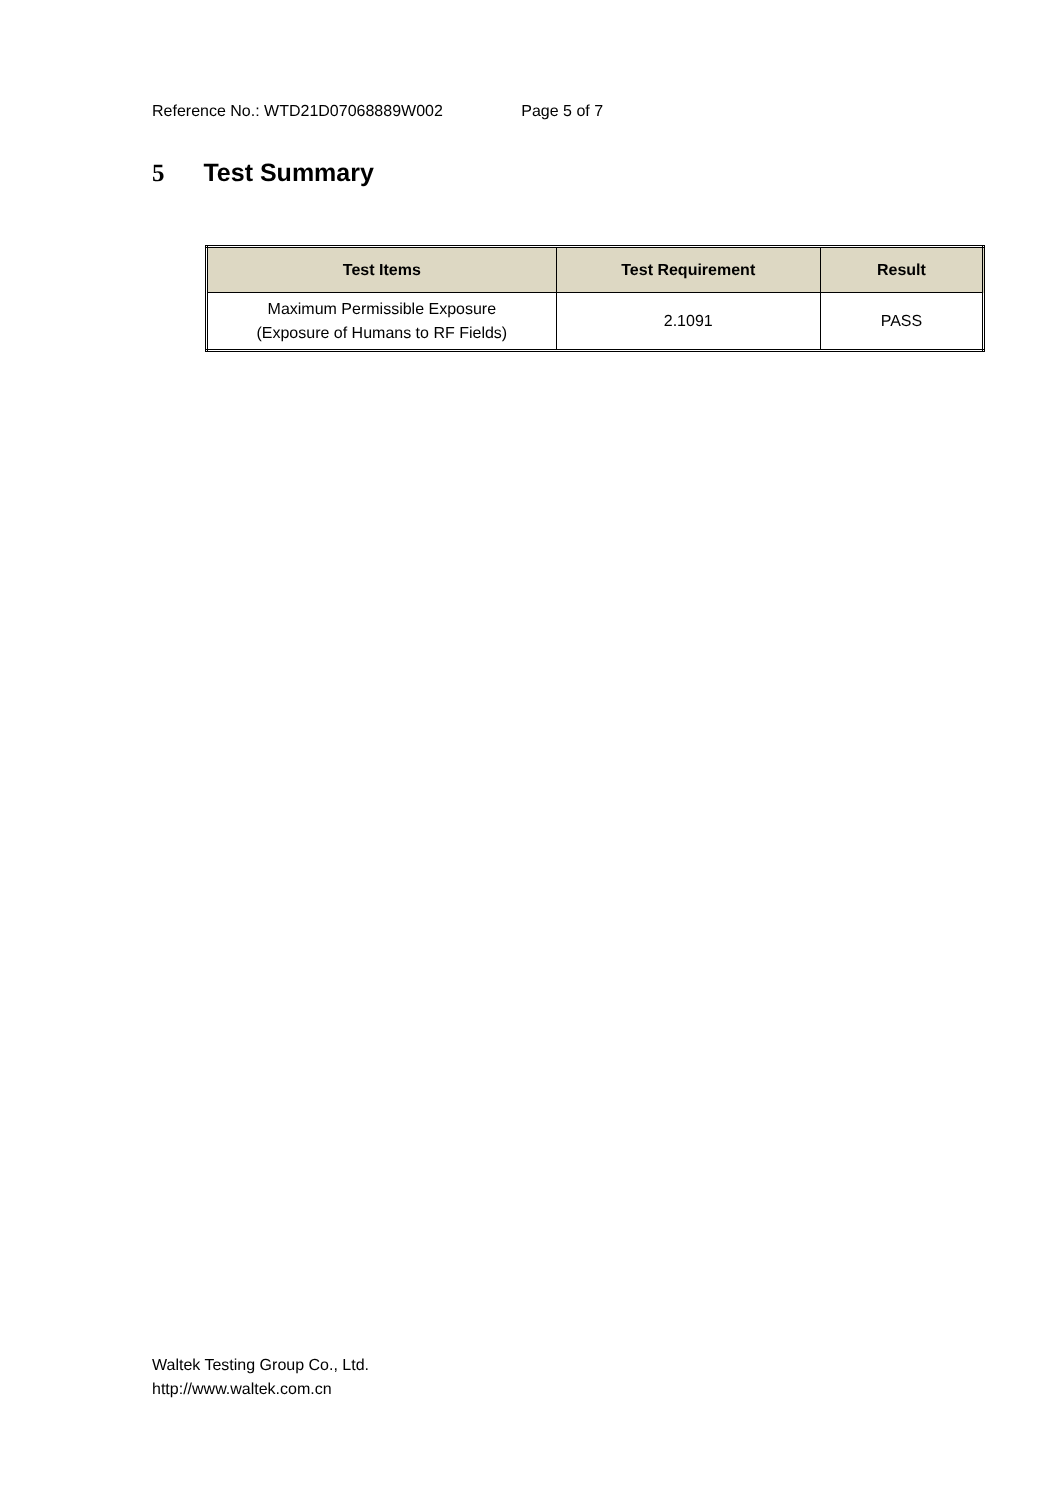Reference No.: WTD21D07068889W002 Page 5 of 7
5 Test Summary
| Test Items | Test Requirement | Result |
| --- | --- | --- |
| Maximum Permissible Exposure (Exposure of Humans to RF Fields) | 2.1091 | PASS |
Waltek Testing Group Co., Ltd.
http://www.waltek.com.cn